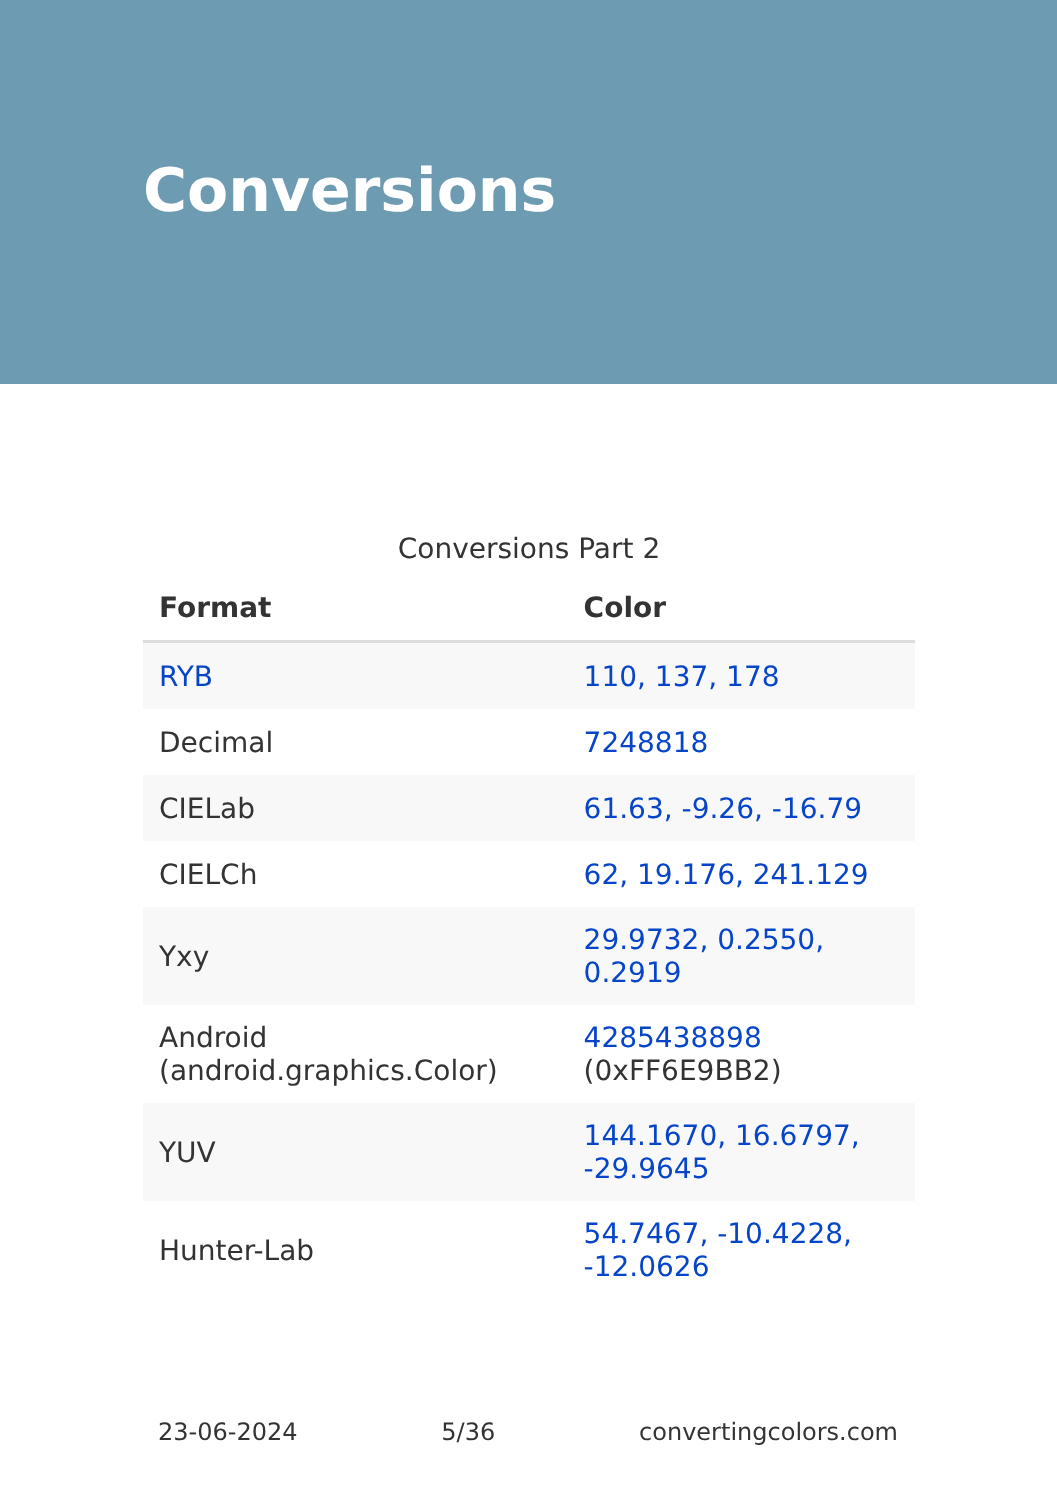Conversions
Conversions Part 2
| Format | Color |
| --- | --- |
| RYB | 110, 137, 178 |
| Decimal | 7248818 |
| CIELab | 61.63, -9.26, -16.79 |
| CIELCh | 62, 19.176, 241.129 |
| Yxy | 29.9732, 0.2550, 0.2919 |
| Android (android.graphics.Color) | 4285438898 (0xFF6E9BB2) |
| YUV | 144.1670, 16.6797, -29.9645 |
| Hunter-Lab | 54.7467, -10.4228, -12.0626 |
23-06-2024 5/36 convertingcolors.com